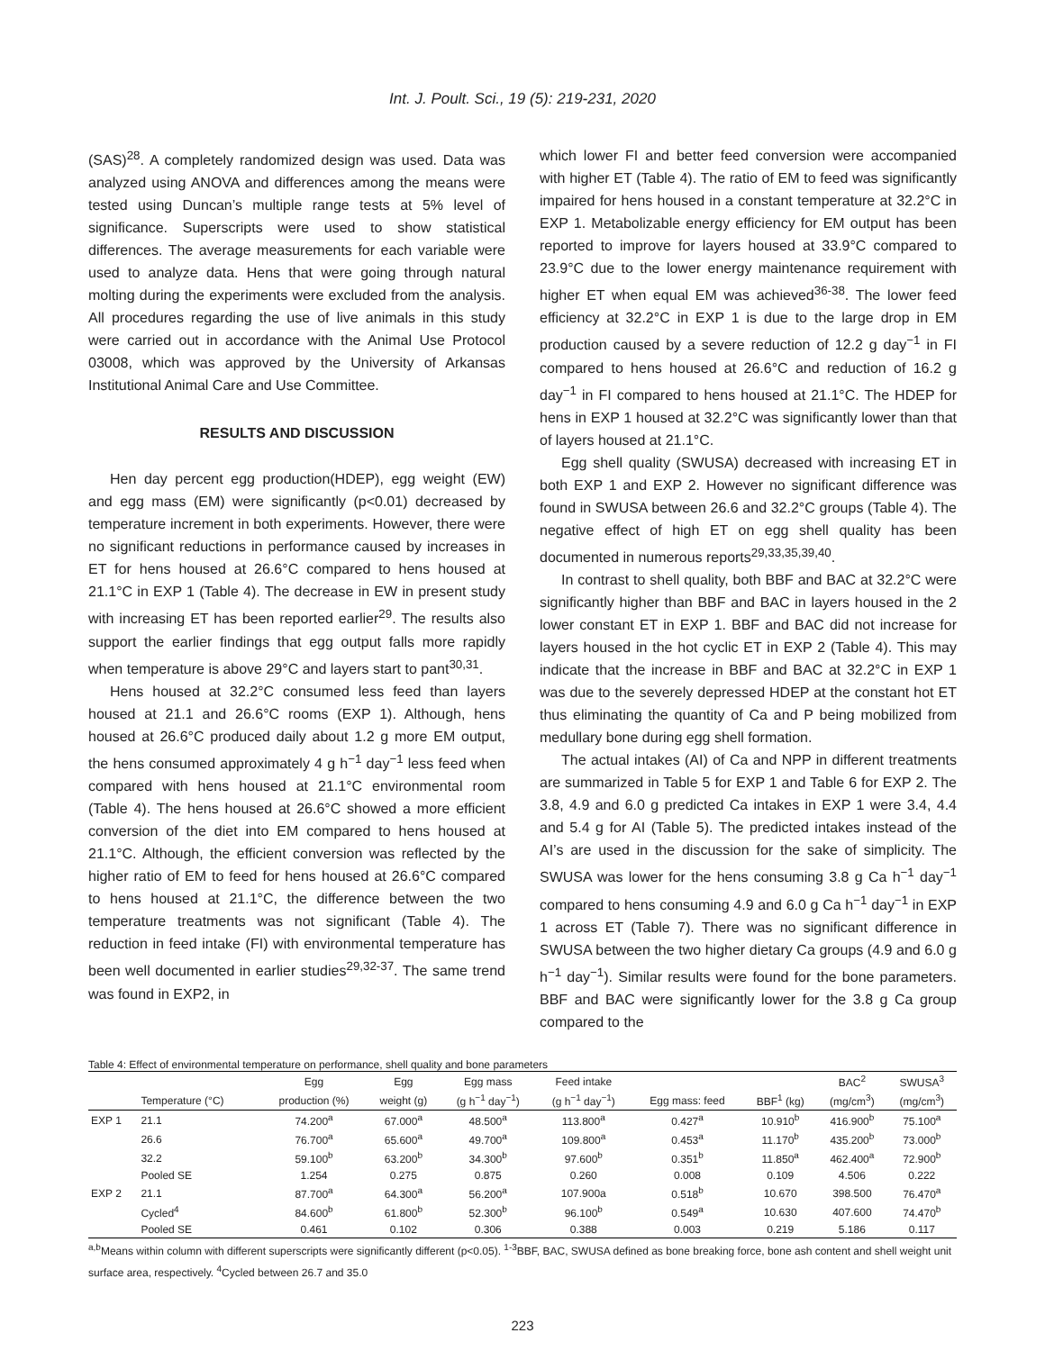Int. J. Poult. Sci., 19 (5): 219-231, 2020
(SAS)<sup>28</sup>. A completely randomized design was used. Data was analyzed using ANOVA and differences among the means were tested using Duncan’s multiple range tests at 5% level of significance. Superscripts were used to show statistical differences. The average measurements for each variable were used to analyze data. Hens that were going through natural molting during the experiments were excluded from the analysis. All procedures regarding the use of live animals in this study were carried out in accordance with the Animal Use Protocol 03008, which was approved by the University of Arkansas Institutional Animal Care and Use Committee.
RESULTS AND DISCUSSION
Hen day percent egg production(HDEP), egg weight (EW) and egg mass (EM) were significantly (p<0.01) decreased by temperature increment in both experiments. However, there were no significant reductions in performance caused by increases in ET for hens housed at 26.6°C compared to hens housed at 21.1°C in EXP 1 (Table 4). The decrease in EW in present study with increasing ET has been reported earlier<sup>29</sup>. The results also support the earlier findings that egg output falls more rapidly when temperature is above 29°C and layers start to pant<sup>30,31</sup>.
Hens housed at 32.2°C consumed less feed than layers housed at 21.1 and 26.6°C rooms (EXP 1). Although, hens housed at 26.6°C produced daily about 1.2 g more EM output, the hens consumed approximately 4 g h<sup>−1</sup> day<sup>−1</sup> less feed when compared with hens housed at 21.1°C environmental room (Table 4). The hens housed at 26.6°C showed a more efficient conversion of the diet into EM compared to hens housed at 21.1°C. Although, the efficient conversion was reflected by the higher ratio of EM to feed for hens housed at 26.6°C compared to hens housed at 21.1°C, the difference between the two temperature treatments was not significant (Table 4). The reduction in feed intake (FI) with environmental temperature has been well documented in earlier studies<sup>29,32-37</sup>. The same trend was found in EXP2, in
which lower FI and better feed conversion were accompanied with higher ET (Table 4). The ratio of EM to feed was significantly impaired for hens housed in a constant temperature at 32.2°C in EXP 1. Metabolizable energy efficiency for EM output has been reported to improve for layers housed at 33.9°C compared to 23.9°C due to the lower energy maintenance requirement with higher ET when equal EM was achieved<sup>36-38</sup>. The lower feed efficiency at 32.2°C in EXP 1 is due to the large drop in EM production caused by a severe reduction of 12.2 g day<sup>−1</sup> in FI compared to hens housed at 26.6°C and reduction of 16.2 g day<sup>−1</sup> in FI compared to hens housed at 21.1°C. The HDEP for hens in EXP 1 housed at 32.2°C was significantly lower than that of layers housed at 21.1°C.
Egg shell quality (SWUSA) decreased with increasing ET in both EXP 1 and EXP 2. However no significant difference was found in SWUSA between 26.6 and 32.2°C groups (Table 4). The negative effect of high ET on egg shell quality has been documented in numerous reports<sup>29,33,35,39,40</sup>.
In contrast to shell quality, both BBF and BAC at 32.2°C were significantly higher than BBF and BAC in layers housed in the 2 lower constant ET in EXP 1. BBF and BAC did not increase for layers housed in the hot cyclic ET in EXP 2 (Table 4). This may indicate that the increase in BBF and BAC at 32.2°C in EXP 1 was due to the severely depressed HDEP at the constant hot ET thus eliminating the quantity of Ca and P being mobilized from medullary bone during egg shell formation.
The actual intakes (AI) of Ca and NPP in different treatments are summarized in Table 5 for EXP 1 and Table 6 for EXP 2. The 3.8, 4.9 and 6.0 g predicted Ca intakes in EXP 1 were 3.4, 4.4 and 5.4 g for AI (Table 5). The predicted intakes instead of the AI’s are used in the discussion for the sake of simplicity. The SWUSA was lower for the hens consuming 3.8 g Ca h<sup>−1</sup> day<sup>−1</sup> compared to hens consuming 4.9 and 6.0 g Ca h<sup>−1</sup> day<sup>−1</sup> in EXP 1 across ET (Table 7). There was no significant difference in SWUSA between the two higher dietary Ca groups (4.9 and 6.0 g h<sup>−1</sup> day<sup>−1</sup>). Similar results were found for the bone parameters. BBF and BAC were significantly lower for the 3.8 g Ca group compared to the
Table 4: Effect of environmental temperature on performance, shell quality and bone parameters
| | | Egg | Egg | Egg mass | Feed intake | | | BAC<sup>2</sup> | SWUSA<sup>3</sup> |
| --- | --- | --- | --- | --- | --- | --- | --- | --- | --- |
| | Temperature (°C) | production (%) | weight (g) | (g h<sup>−1</sup> day<sup>−1</sup>) | (g h<sup>−1</sup> day<sup>−1</sup>) | Egg mass: feed | BBF<sup>1</sup> (kg) | (mg/cm<sup>3</sup>) | (mg/cm<sup>3</sup>) |
| EXP 1 | 21.1 | 74.200<sup>a</sup> | 67.000<sup>a</sup> | 48.500<sup>a</sup> | 113.800<sup>a</sup> | 0.427<sup>a</sup> | 10.910<sup>b</sup> | 416.900<sup>b</sup> | 75.100<sup>a</sup> |
| | 26.6 | 76.700<sup>a</sup> | 65.600<sup>a</sup> | 49.700<sup>a</sup> | 109.800<sup>a</sup> | 0.453<sup>a</sup> | 11.170<sup>b</sup> | 435.200<sup>b</sup> | 73.000<sup>b</sup> |
| | 32.2 | 59.100<sup>b</sup> | 63.200<sup>b</sup> | 34.300<sup>b</sup> | 97.600<sup>b</sup> | 0.351<sup>b</sup> | 11.850<sup>a</sup> | 462.400<sup>a</sup> | 72.900<sup>b</sup> |
| | Pooled SE | 1.254 | 0.275 | 0.875 | 0.260 | 0.008 | 0.109 | 4.506 | 0.222 |
| EXP 2 | 21.1 | 87.700<sup>a</sup> | 64.300<sup>a</sup> | 56.200<sup>a</sup> | 107.900a | 0.518<sup>b</sup> | 10.670 | 398.500 | 76.470<sup>a</sup> |
| | Cycled<sup>4</sup> | 84.600<sup>b</sup> | 61.800<sup>b</sup> | 52.300<sup>b</sup> | 96.100<sup>b</sup> | 0.549<sup>a</sup> | 10.630 | 407.600 | 74.470<sup>b</sup> |
| | Pooled SE | 0.461 | 0.102 | 0.306 | 0.388 | 0.003 | 0.219 | 5.186 | 0.117 |
<sup>a,b</sup>Means within column with different superscripts were significantly different (p<0.05). <sup>1-3</sup>BBF, BAC, SWUSA defined as bone breaking force, bone ash content and shell weight unit surface area, respectively. <sup>4</sup>Cycled between 26.7 and 35.0
223